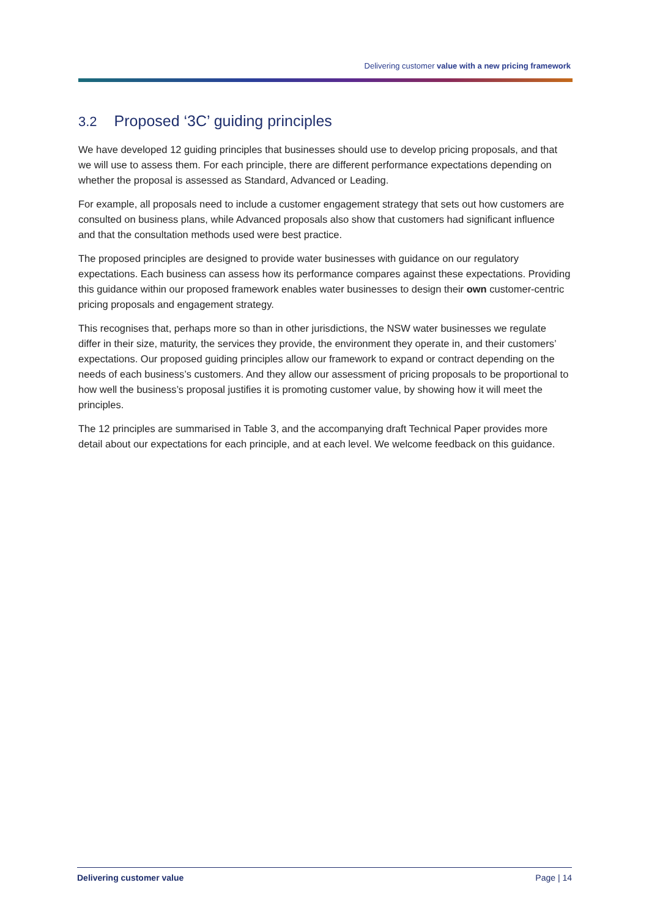Delivering customer value with a new pricing framework
3.2 Proposed ‘3C’ guiding principles
We have developed 12 guiding principles that businesses should use to develop pricing proposals, and that we will use to assess them. For each principle, there are different performance expectations depending on whether the proposal is assessed as Standard, Advanced or Leading.
For example, all proposals need to include a customer engagement strategy that sets out how customers are consulted on business plans, while Advanced proposals also show that customers had significant influence and that the consultation methods used were best practice.
The proposed principles are designed to provide water businesses with guidance on our regulatory expectations. Each business can assess how its performance compares against these expectations. Providing this guidance within our proposed framework enables water businesses to design their own customer-centric pricing proposals and engagement strategy.
This recognises that, perhaps more so than in other jurisdictions, the NSW water businesses we regulate differ in their size, maturity, the services they provide, the environment they operate in, and their customers’ expectations. Our proposed guiding principles allow our framework to expand or contract depending on the needs of each business’s customers. And they allow our assessment of pricing proposals to be proportional to how well the business’s proposal justifies it is promoting customer value, by showing how it will meet the principles.
The 12 principles are summarised in Table 3, and the accompanying draft Technical Paper provides more detail about our expectations for each principle, and at each level. We welcome feedback on this guidance.
Delivering customer value Page | 14